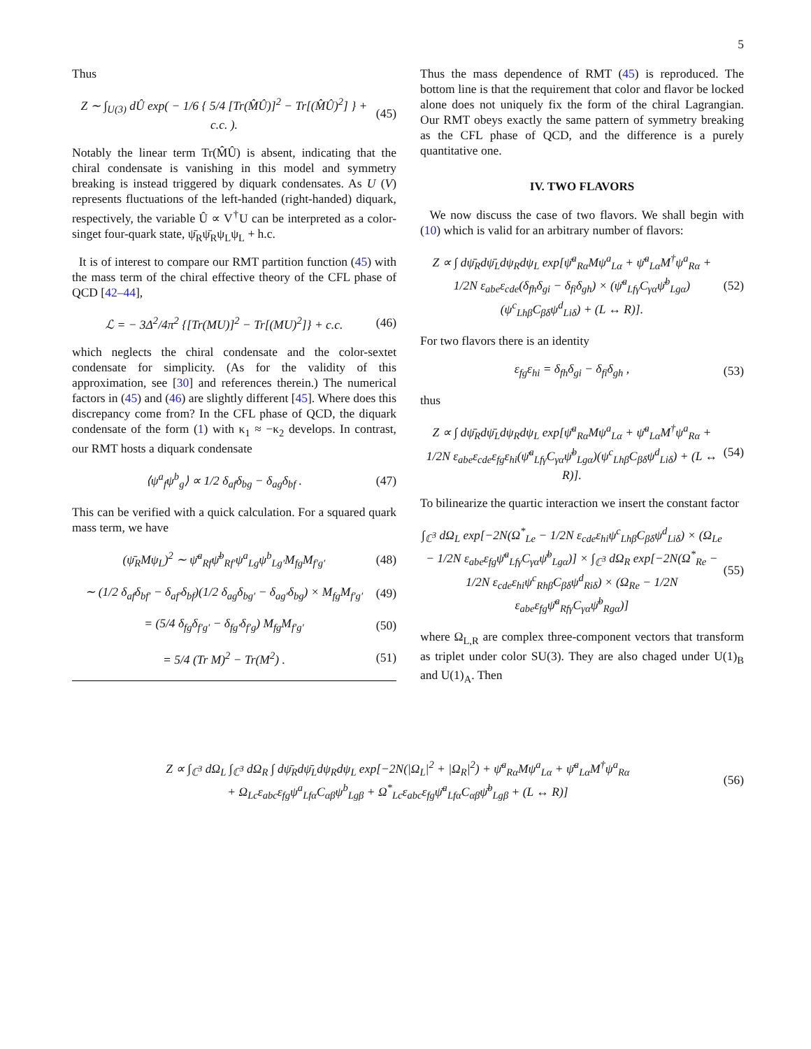5
Thus
Z ∼ ∫<sub>U(3)</sub> dÛ exp( − 1/6 { 5/4 [Tr(M̂Û)]<sup>2</sup> − Tr[(M̂Û)<sup>2</sup>] } + c.c. ).
(45)
Notably the linear term Tr(M̂Û) is absent, indicating that the chiral condensate is vanishing in this model and symmetry breaking is instead triggered by diquark condensates. As U (V) represents fluctuations of the left-handed (right-handed) diquark, respectively, the variable Û ∝ V<sup>†</sup>U can be interpreted as a color-singet four-quark state, ψ̄<sub>R</sub>ψ̄<sub>R</sub>ψ<sub>L</sub>ψ<sub>L</sub> + h.c.
It is of interest to compare our RMT partition function (45) with the mass term of the chiral effective theory of the CFL phase of QCD [42–44],
ℒ = − 3Δ<sup>2</sup>/4π<sup>2</sup> {[Tr(MU)]<sup>2</sup> − Tr[(MU)<sup>2</sup>]} + c.c.
(46)
which neglects the chiral condensate and the color-sextet condensate for simplicity. (As for the validity of this approximation, see [30] and references therein.) The numerical factors in (45) and (46) are slightly different [45]. Where does this discrepancy come from? In the CFL phase of QCD, the diquark condensate of the form (1) with κ<sub>1</sub> ≈ −κ<sub>2</sub> develops. In contrast, our RMT hosts a diquark condensate
⟨ψ<sup>a</sup><sub>f</sub>ψ<sup>b</sup><sub>g</sub>⟩ ∝ 1/2 δ<sub>af</sub>δ<sub>bg</sub> − δ<sub>ag</sub>δ<sub>bf</sub> .
(47)
This can be verified with a quick calculation. For a squared quark mass term, we have
(ψ̄<sub>R</sub>Mψ<sub>L</sub>)<sup>2</sup> ∼ ψ̄<sup>a</sup><sub>Rf</sub>ψ̄<sup>b</sup><sub>Rf′</sub>ψ<sup>a</sup><sub>Lg</sub>ψ<sup>b</sup><sub>Lg′</sub>M<sub>fg</sub>M<sub>f′g′</sub>
(48)
∼ (1/2 δ<sub>af</sub>δ<sub>bf′</sub> − δ<sub>af′</sub>δ<sub>bf</sub>)(1/2 δ<sub>ag</sub>δ<sub>bg′</sub> − δ<sub>ag′</sub>δ<sub>bg</sub>) × M<sub>fg</sub>M<sub>f′g′</sub>
(49)
= (5/4 δ<sub>fg</sub>δ<sub>f′g′</sub> − δ<sub>fg′</sub>δ<sub>f′g</sub>) M<sub>fg</sub>M<sub>f′g′</sub>
(50)
= 5/4 (Tr M)<sup>2</sup> − Tr(M<sup>2</sup>) . (51)
Thus the mass dependence of RMT (45) is reproduced. The bottom line is that the requirement that color and flavor be locked alone does not uniquely fix the form of the chiral Lagrangian. Our RMT obeys exactly the same pattern of symmetry breaking as the CFL phase of QCD, and the difference is a purely quantitative one.
IV. TWO FLAVORS
We now discuss the case of two flavors. We shall begin with (10) which is valid for an arbitrary number of flavors:
Z ∝ ∫ dψ̄<sub>R</sub>dψ̄<sub>L</sub>dψ<sub>R</sub>dψ<sub>L</sub> exp[ψ̄<sup>a</sup><sub>Rα</sub>Mψ<sup>a</sup><sub>Lα</sub> + ψ̄<sup>a</sup><sub>Lα</sub>M<sup>†</sup>ψ<sup>a</sup><sub>Rα</sub> + 1/2N ε<sub>abe</sub>ε<sub>cde</sub>(δ<sub>fh</sub>δ<sub>gi</sub> − δ<sub>fi</sub>δ<sub>gh</sub>) × (ψ̄<sup>a</sup><sub>Lfγ</sub>C<sub>γα</sub>ψ̄<sup>b</sup><sub>Lgα</sub>)(ψ<sup>c</sup><sub>Lhβ</sub>C<sub>βδ</sub>ψ<sup>d</sup><sub>Liδ</sub>) + (L ↔ R)].
(52)
For two flavors there is an identity
ε<sub>fg</sub>ε<sub>hi</sub> = δ<sub>fh</sub>δ<sub>gi</sub> − δ<sub>fi</sub>δ<sub>gh</sub> , (53)
thus
Z ∝ ∫ dψ̄<sub>R</sub>dψ̄<sub>L</sub>dψ<sub>R</sub>dψ<sub>L</sub> exp[ψ̄<sup>a</sup><sub>Rα</sub>Mψ<sup>a</sup><sub>Lα</sub> + ψ̄<sup>a</sup><sub>Lα</sub>M<sup>†</sup>ψ<sup>a</sup><sub>Rα</sub> + 1/2N ε<sub>abe</sub>ε<sub>cde</sub>ε<sub>fg</sub>ε<sub>hi</sub>(ψ̄<sup>a</sup><sub>Lfγ</sub>C<sub>γα</sub>ψ̄<sup>b</sup><sub>Lgα</sub>)(ψ<sup>c</sup><sub>Lhβ</sub>C<sub>βδ</sub>ψ<sup>d</sup><sub>Liδ</sub>) + (L ↔ R)].
(54)
To bilinearize the quartic interaction we insert the constant factor
∫<sub>ℂ<sup>3</sup></sub> dΩ<sub>L</sub> exp[−2N(Ω<sup>*</sup><sub>Le</sub> − 1/2N ε<sub>cde</sub>ε<sub>hi</sub>ψ<sup>c</sup><sub>Lhβ</sub>C<sub>βδ</sub>ψ<sup>d</sup><sub>Liδ</sub>) × (Ω<sub>Le</sub> − 1/2N ε<sub>abe</sub>ε<sub>fg</sub>ψ̄<sup>a</sup><sub>Lfγ</sub>C<sub>γα</sub>ψ̄<sup>b</sup><sub>Lgα</sub>)] × ∫<sub>ℂ<sup>3</sup></sub> dΩ<sub>R</sub> exp[−2N(Ω<sup>*</sup><sub>Re</sub> − 1/2N ε<sub>cde</sub>ε<sub>hi</sub>ψ<sup>c</sup><sub>Rhβ</sub>C<sub>βδ</sub>ψ<sup>d</sup><sub>Riδ</sub>) × (Ω<sub>Re</sub> − 1/2N ε<sub>abe</sub>ε<sub>fg</sub>ψ̄<sup>a</sup><sub>Rfγ</sub>C<sub>γα</sub>ψ̄<sup>b</sup><sub>Rgα</sub>)]
(55)
where Ω<sub>L,R</sub> are complex three-component vectors that transform as triplet under color SU(3). They are also chaged under U(1)<sub>B</sub> and U(1)<sub>A</sub>. Then
Z ∝ ∫<sub>ℂ<sup>3</sup></sub> dΩ<sub>L</sub> ∫<sub>ℂ<sup>3</sup></sub> dΩ<sub>R</sub> ∫ dψ̄<sub>R</sub>dψ̄<sub>L</sub>dψ<sub>R</sub>dψ<sub>L</sub> exp[−2N(|Ω<sub>L</sub>|<sup>2</sup> + |Ω<sub>R</sub>|<sup>2</sup>) + ψ̄<sup>a</sup><sub>Rα</sub>Mψ<sup>a</sup><sub>Lα</sub> + ψ̄<sup>a</sup><sub>Lα</sub>M<sup>†</sup>ψ<sup>a</sup><sub>Rα</sub>
+ Ω<sub>Lc</sub>ε<sub>abc</sub>ε<sub>fg</sub>ψ<sup>a</sup><sub>Lfα</sub>C<sub>αβ</sub>ψ<sup>b</sup><sub>Lgβ</sub> + Ω<sup>*</sup><sub>Lc</sub>ε<sub>abc</sub>ε<sub>fg</sub>ψ̄<sup>a</sup><sub>Lfα</sub>C<sub>αβ</sub>ψ̄<sup>b</sup><sub>Lgβ</sub> + (L ↔ R)]
(56)